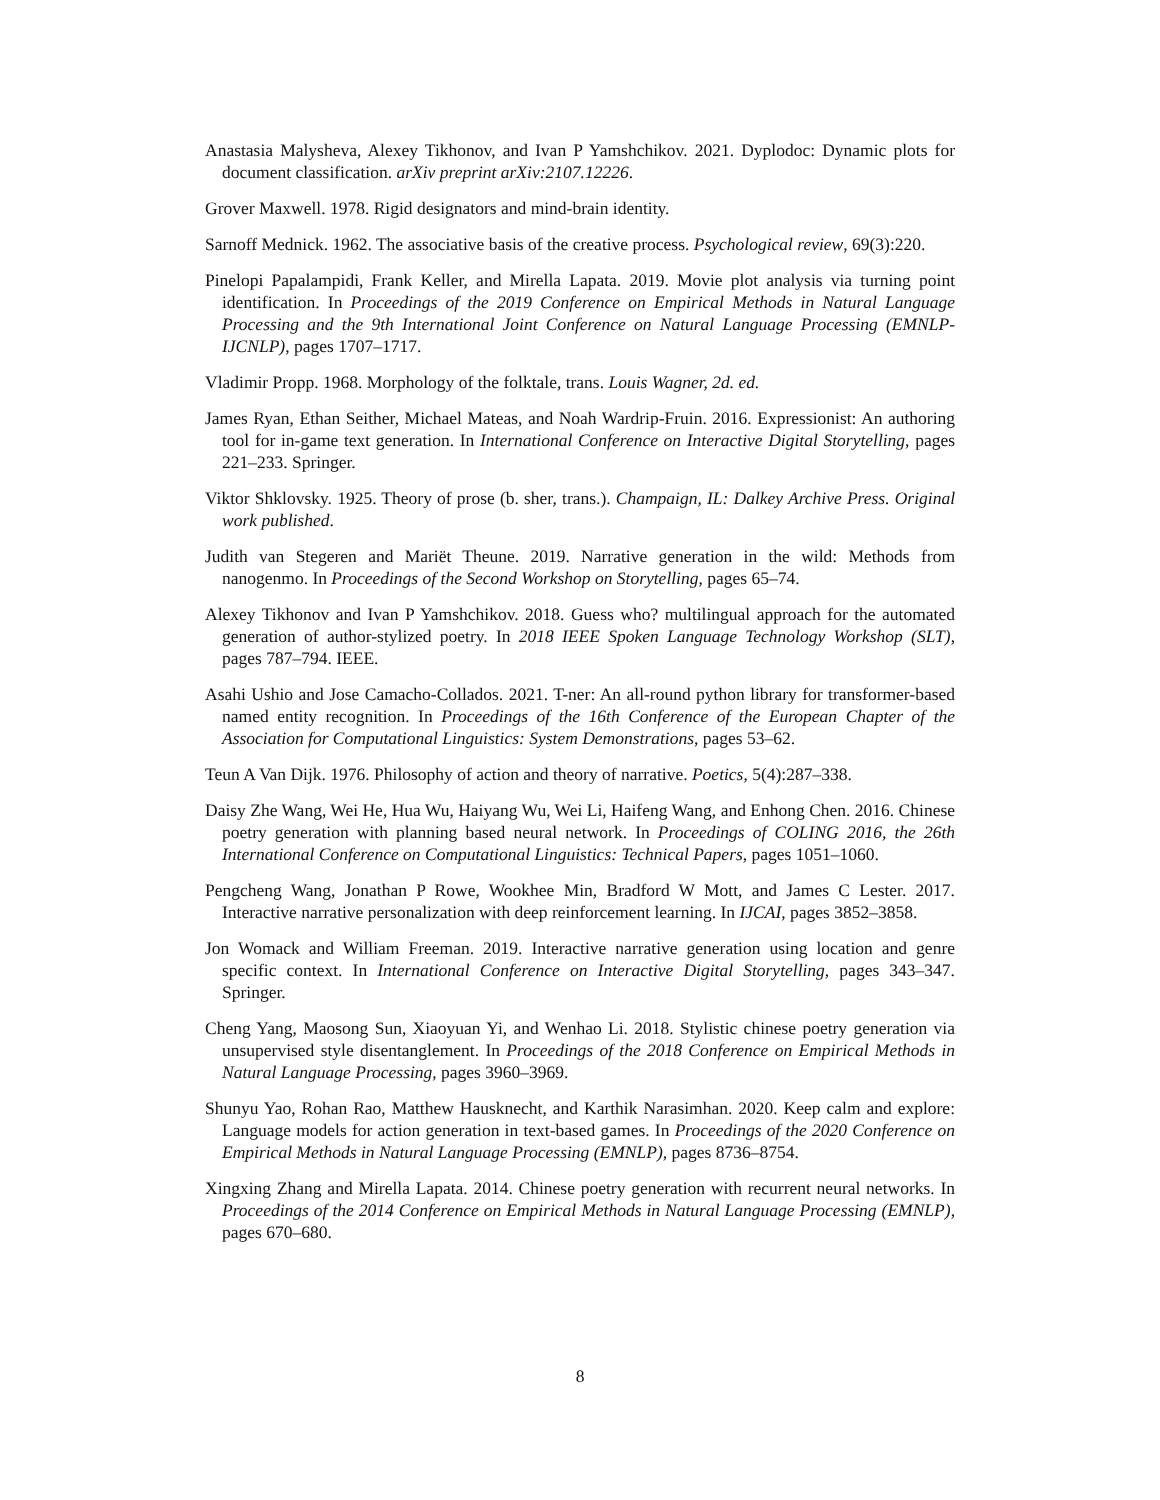Anastasia Malysheva, Alexey Tikhonov, and Ivan P Yamshchikov. 2021. Dyplodoc: Dynamic plots for document classification. arXiv preprint arXiv:2107.12226.
Grover Maxwell. 1978. Rigid designators and mind-brain identity.
Sarnoff Mednick. 1962. The associative basis of the creative process. Psychological review, 69(3):220.
Pinelopi Papalampidi, Frank Keller, and Mirella Lapata. 2019. Movie plot analysis via turning point identification. In Proceedings of the 2019 Conference on Empirical Methods in Natural Language Processing and the 9th International Joint Conference on Natural Language Processing (EMNLP-IJCNLP), pages 1707–1717.
Vladimir Propp. 1968. Morphology of the folktale, trans. Louis Wagner, 2d. ed.
James Ryan, Ethan Seither, Michael Mateas, and Noah Wardrip-Fruin. 2016. Expressionist: An authoring tool for in-game text generation. In International Conference on Interactive Digital Storytelling, pages 221–233. Springer.
Viktor Shklovsky. 1925. Theory of prose (b. sher, trans.). Champaign, IL: Dalkey Archive Press. Original work published.
Judith van Stegeren and Mariët Theune. 2019. Narrative generation in the wild: Methods from nanogenmo. In Proceedings of the Second Workshop on Storytelling, pages 65–74.
Alexey Tikhonov and Ivan P Yamshchikov. 2018. Guess who? multilingual approach for the automated generation of author-stylized poetry. In 2018 IEEE Spoken Language Technology Workshop (SLT), pages 787–794. IEEE.
Asahi Ushio and Jose Camacho-Collados. 2021. T-ner: An all-round python library for transformer-based named entity recognition. In Proceedings of the 16th Conference of the European Chapter of the Association for Computational Linguistics: System Demonstrations, pages 53–62.
Teun A Van Dijk. 1976. Philosophy of action and theory of narrative. Poetics, 5(4):287–338.
Daisy Zhe Wang, Wei He, Hua Wu, Haiyang Wu, Wei Li, Haifeng Wang, and Enhong Chen. 2016. Chinese poetry generation with planning based neural network. In Proceedings of COLING 2016, the 26th International Conference on Computational Linguistics: Technical Papers, pages 1051–1060.
Pengcheng Wang, Jonathan P Rowe, Wookhee Min, Bradford W Mott, and James C Lester. 2017. Interactive narrative personalization with deep reinforcement learning. In IJCAI, pages 3852–3858.
Jon Womack and William Freeman. 2019. Interactive narrative generation using location and genre specific context. In International Conference on Interactive Digital Storytelling, pages 343–347. Springer.
Cheng Yang, Maosong Sun, Xiaoyuan Yi, and Wenhao Li. 2018. Stylistic chinese poetry generation via unsupervised style disentanglement. In Proceedings of the 2018 Conference on Empirical Methods in Natural Language Processing, pages 3960–3969.
Shunyu Yao, Rohan Rao, Matthew Hausknecht, and Karthik Narasimhan. 2020. Keep calm and explore: Language models for action generation in text-based games. In Proceedings of the 2020 Conference on Empirical Methods in Natural Language Processing (EMNLP), pages 8736–8754.
Xingxing Zhang and Mirella Lapata. 2014. Chinese poetry generation with recurrent neural networks. In Proceedings of the 2014 Conference on Empirical Methods in Natural Language Processing (EMNLP), pages 670–680.
8